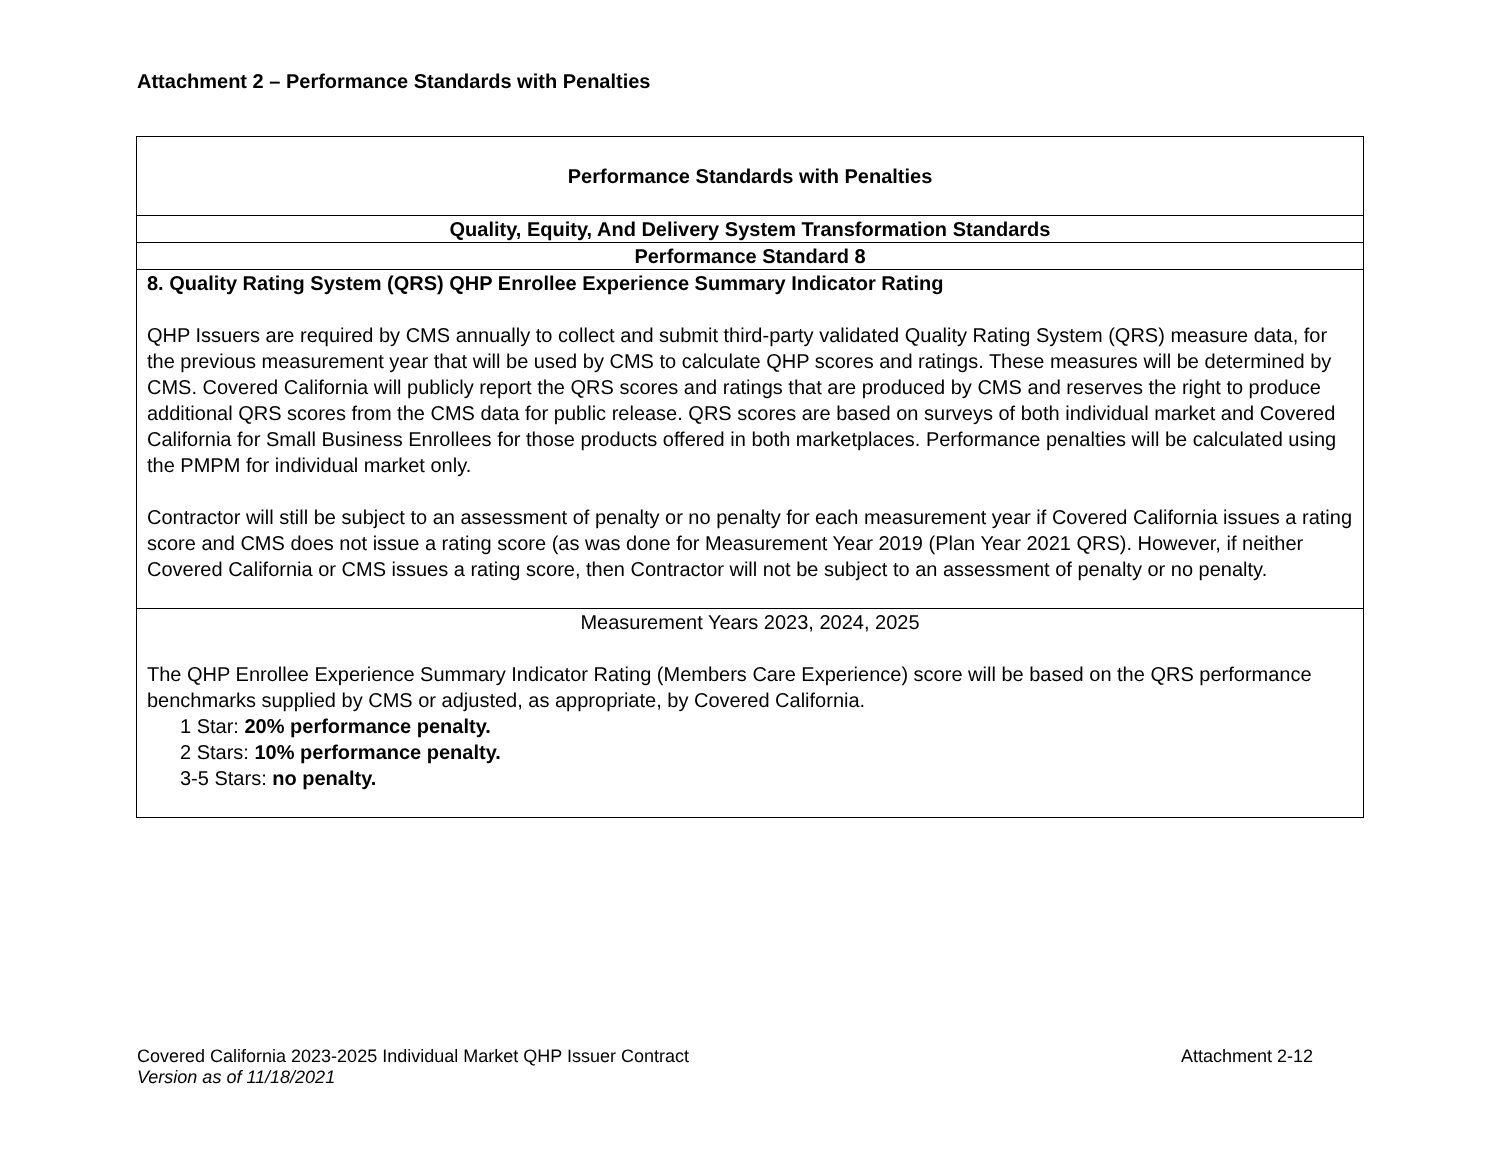Attachment 2 – Performance Standards with Penalties
| Performance Standards with Penalties |
| --- |
| Quality, Equity, And Delivery System Transformation Standards |
| Performance Standard 8 |
| 8. Quality Rating System (QRS) QHP Enrollee Experience Summary Indicator Rating QHP Issuers are required by CMS annually to collect and submit third-party validated Quality Rating System (QRS) measure data, for the previous measurement year that will be used by CMS to calculate QHP scores and ratings. These measures will be determined by CMS. Covered California will publicly report the QRS scores and ratings that are produced by CMS and reserves the right to produce additional QRS scores from the CMS data for public release. QRS scores are based on surveys of both individual market and Covered California for Small Business Enrollees for those products offered in both marketplaces. Performance penalties will be calculated using the PMPM for individual market only. Contractor will still be subject to an assessment of penalty or no penalty for each measurement year if Covered California issues a rating score and CMS does not issue a rating score (as was done for Measurement Year 2019 (Plan Year 2021 QRS). However, if neither Covered California or CMS issues a rating score, then Contractor will not be subject to an assessment of penalty or no penalty. |
| Measurement Years 2023, 2024, 2025 The QHP Enrollee Experience Summary Indicator Rating (Members Care Experience) score will be based on the QRS performance benchmarks supplied by CMS or adjusted, as appropriate, by Covered California. 1 Star: 20% performance penalty. 2 Stars: 10% performance penalty. 3-5 Stars: no penalty. |
Covered California 2023-2025 Individual Market QHP Issuer Contract Attachment 2-12
Version as of 11/18/2021